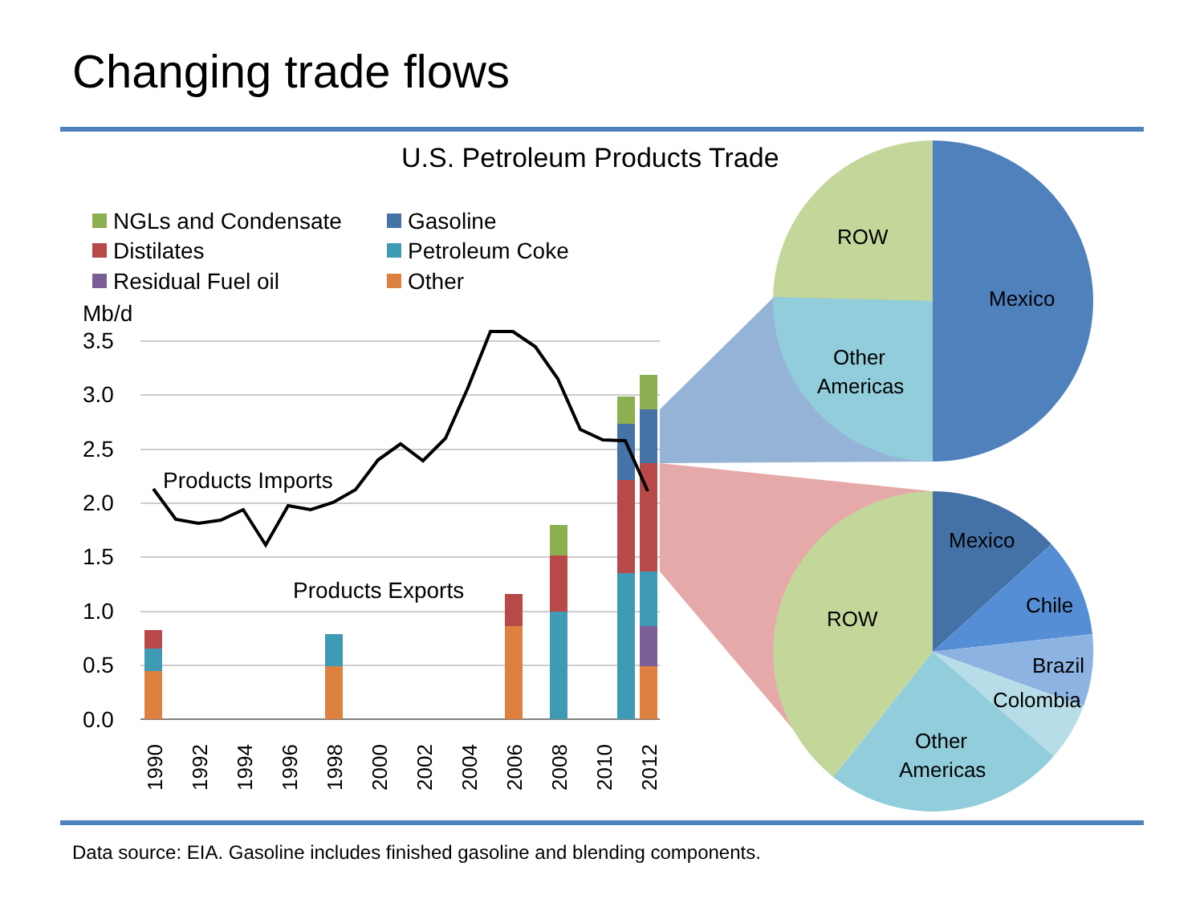Changing trade flows
U.S. Petroleum Products Trade
NGLs and Condensate
Gasoline
Distilates
Petroleum Coke
Residual Fuel oil
Other
Mb/d
3.5
3.0
2.5
2.0
1.5
1.0
0.5
0.0
Products Imports
Products Exports
1990
1992
1994
1996
1998
2000
2002
2004
2006
2008
2010
2012
ROW
Mexico
Other
Americas
Mexico
Chile
Brazil
Colombia
ROW
Other
Americas
Data source: EIA. Gasoline includes finished gasoline and blending components.